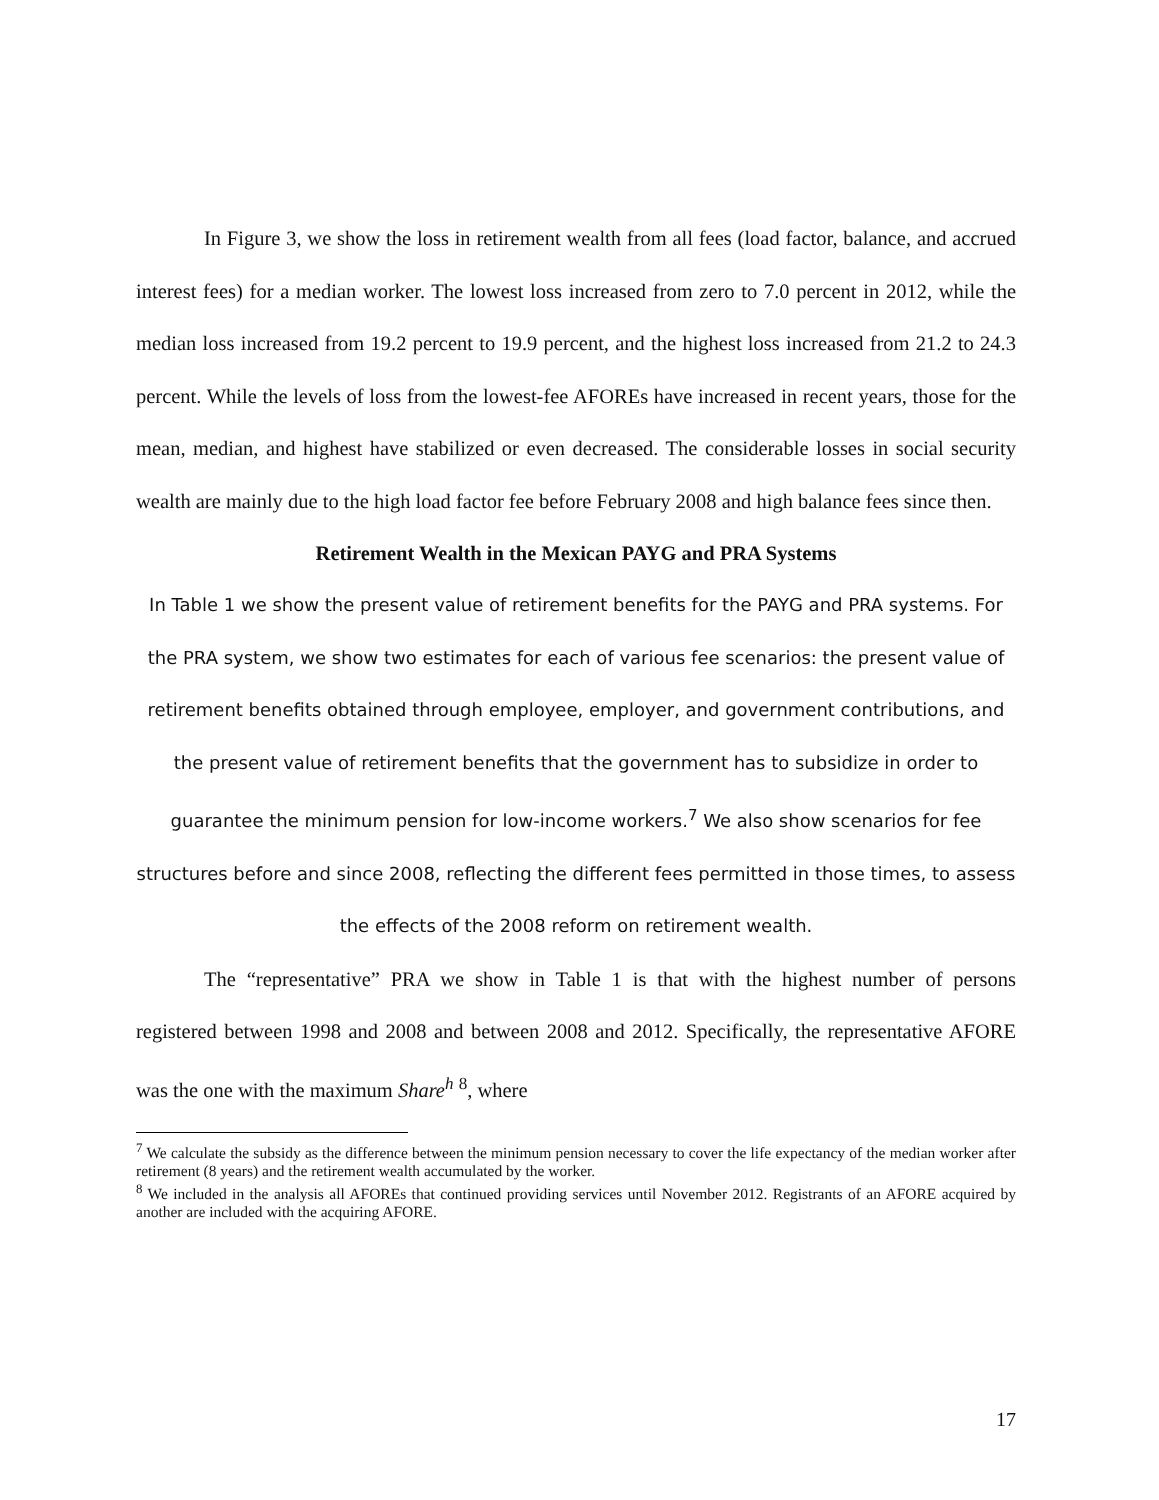In Figure 3, we show the loss in retirement wealth from all fees (load factor, balance, and accrued interest fees) for a median worker. The lowest loss increased from zero to 7.0 percent in 2012, while the median loss increased from 19.2 percent to 19.9 percent, and the highest loss increased from 21.2 to 24.3 percent. While the levels of loss from the lowest-fee AFOREs have increased in recent years, those for the mean, median, and highest have stabilized or even decreased. The considerable losses in social security wealth are mainly due to the high load factor fee before February 2008 and high balance fees since then.
Retirement Wealth in the Mexican PAYG and PRA Systems
In Table 1 we show the present value of retirement benefits for the PAYG and PRA systems. For the PRA system, we show two estimates for each of various fee scenarios: the present value of retirement benefits obtained through employee, employer, and government contributions, and the present value of retirement benefits that the government has to subsidize in order to guarantee the minimum pension for low-income workers.<sup>7</sup> We also show scenarios for fee structures before and since 2008, reflecting the different fees permitted in those times, to assess the effects of the 2008 reform on retirement wealth.
The “representative” PRA we show in Table 1 is that with the highest number of persons registered between 1998 and 2008 and between 2008 and 2012. Specifically, the representative AFORE was the one with the maximum Share<sup>h</sup> <sup>8</sup>, where
<sup>7</sup> We calculate the subsidy as the difference between the minimum pension necessary to cover the life expectancy of the median worker after retirement (8 years) and the retirement wealth accumulated by the worker.
<sup>8</sup> We included in the analysis all AFOREs that continued providing services until November 2012. Registrants of an AFORE acquired by another are included with the acquiring AFORE.
17